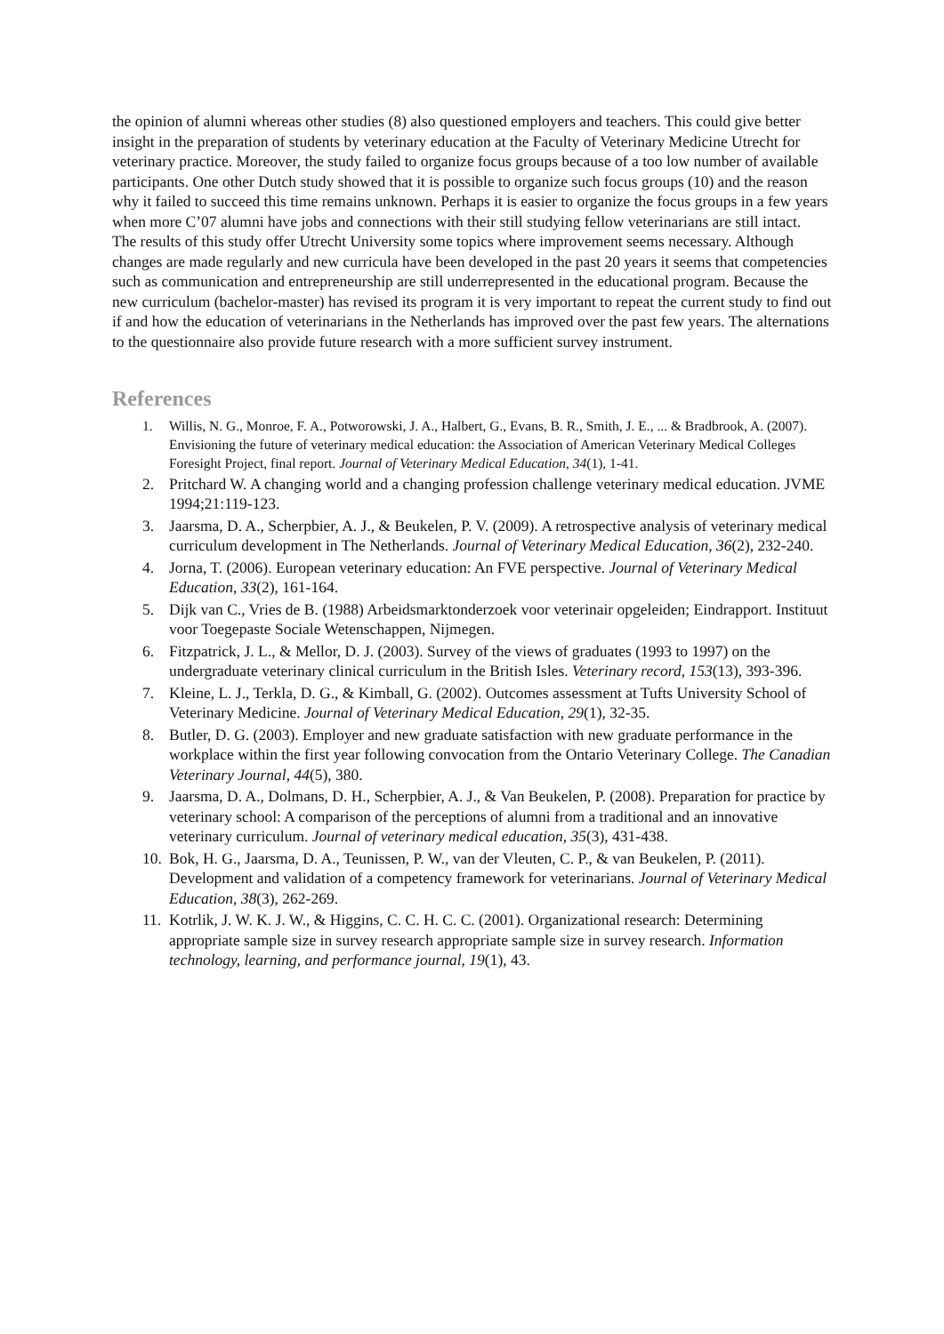the opinion of alumni whereas other studies (8) also questioned employers and teachers. This could give better insight in the preparation of students by veterinary education at the Faculty of Veterinary Medicine Utrecht for veterinary practice. Moreover, the study failed to organize focus groups because of a too low number of available participants. One other Dutch study showed that it is possible to organize such focus groups (10) and the reason why it failed to succeed this time remains unknown. Perhaps it is easier to organize the focus groups in a few years when more C’07 alumni have jobs and connections with their still studying fellow veterinarians are still intact.
The results of this study offer Utrecht University some topics where improvement seems necessary. Although changes are made regularly and new curricula have been developed in the past 20 years it seems that competencies such as communication and entrepreneurship are still underrepresented in the educational program. Because the new curriculum (bachelor-master) has revised its program it is very important to repeat the current study to find out if and how the education of veterinarians in the Netherlands has improved over the past few years. The alternations to the questionnaire also provide future research with a more sufficient survey instrument.
References
1. Willis, N. G., Monroe, F. A., Potworowski, J. A., Halbert, G., Evans, B. R., Smith, J. E., ... & Bradbrook, A. (2007). Envisioning the future of veterinary medical education: the Association of American Veterinary Medical Colleges Foresight Project, final report. Journal of Veterinary Medical Education, 34(1), 1-41.
2. Pritchard W. A changing world and a changing profession challenge veterinary medical education. JVME 1994;21:119-123.
3. Jaarsma, D. A., Scherpbier, A. J., & Beukelen, P. V. (2009). A retrospective analysis of veterinary medical curriculum development in The Netherlands. Journal of Veterinary Medical Education, 36(2), 232-240.
4. Jorna, T. (2006). European veterinary education: An FVE perspective. Journal of Veterinary Medical Education, 33(2), 161-164.
5. Dijk van C., Vries de B. (1988) Arbeidsmarktonderzoek voor veterinair opgeleiden; Eindrapport. Instituut voor Toegepaste Sociale Wetenschappen, Nijmegen.
6. Fitzpatrick, J. L., & Mellor, D. J. (2003). Survey of the views of graduates (1993 to 1997) on the undergraduate veterinary clinical curriculum in the British Isles. Veterinary record, 153(13), 393-396.
7. Kleine, L. J., Terkla, D. G., & Kimball, G. (2002). Outcomes assessment at Tufts University School of Veterinary Medicine. Journal of Veterinary Medical Education, 29(1), 32-35.
8. Butler, D. G. (2003). Employer and new graduate satisfaction with new graduate performance in the workplace within the first year following convocation from the Ontario Veterinary College. The Canadian Veterinary Journal, 44(5), 380.
9. Jaarsma, D. A., Dolmans, D. H., Scherpbier, A. J., & Van Beukelen, P. (2008). Preparation for practice by veterinary school: A comparison of the perceptions of alumni from a traditional and an innovative veterinary curriculum. Journal of veterinary medical education, 35(3), 431-438.
10. Bok, H. G., Jaarsma, D. A., Teunissen, P. W., van der Vleuten, C. P., & van Beukelen, P. (2011). Development and validation of a competency framework for veterinarians. Journal of Veterinary Medical Education, 38(3), 262-269.
11. Kotrlik, J. W. K. J. W., & Higgins, C. C. H. C. C. (2001). Organizational research: Determining appropriate sample size in survey research appropriate sample size in survey research. Information technology, learning, and performance journal, 19(1), 43.